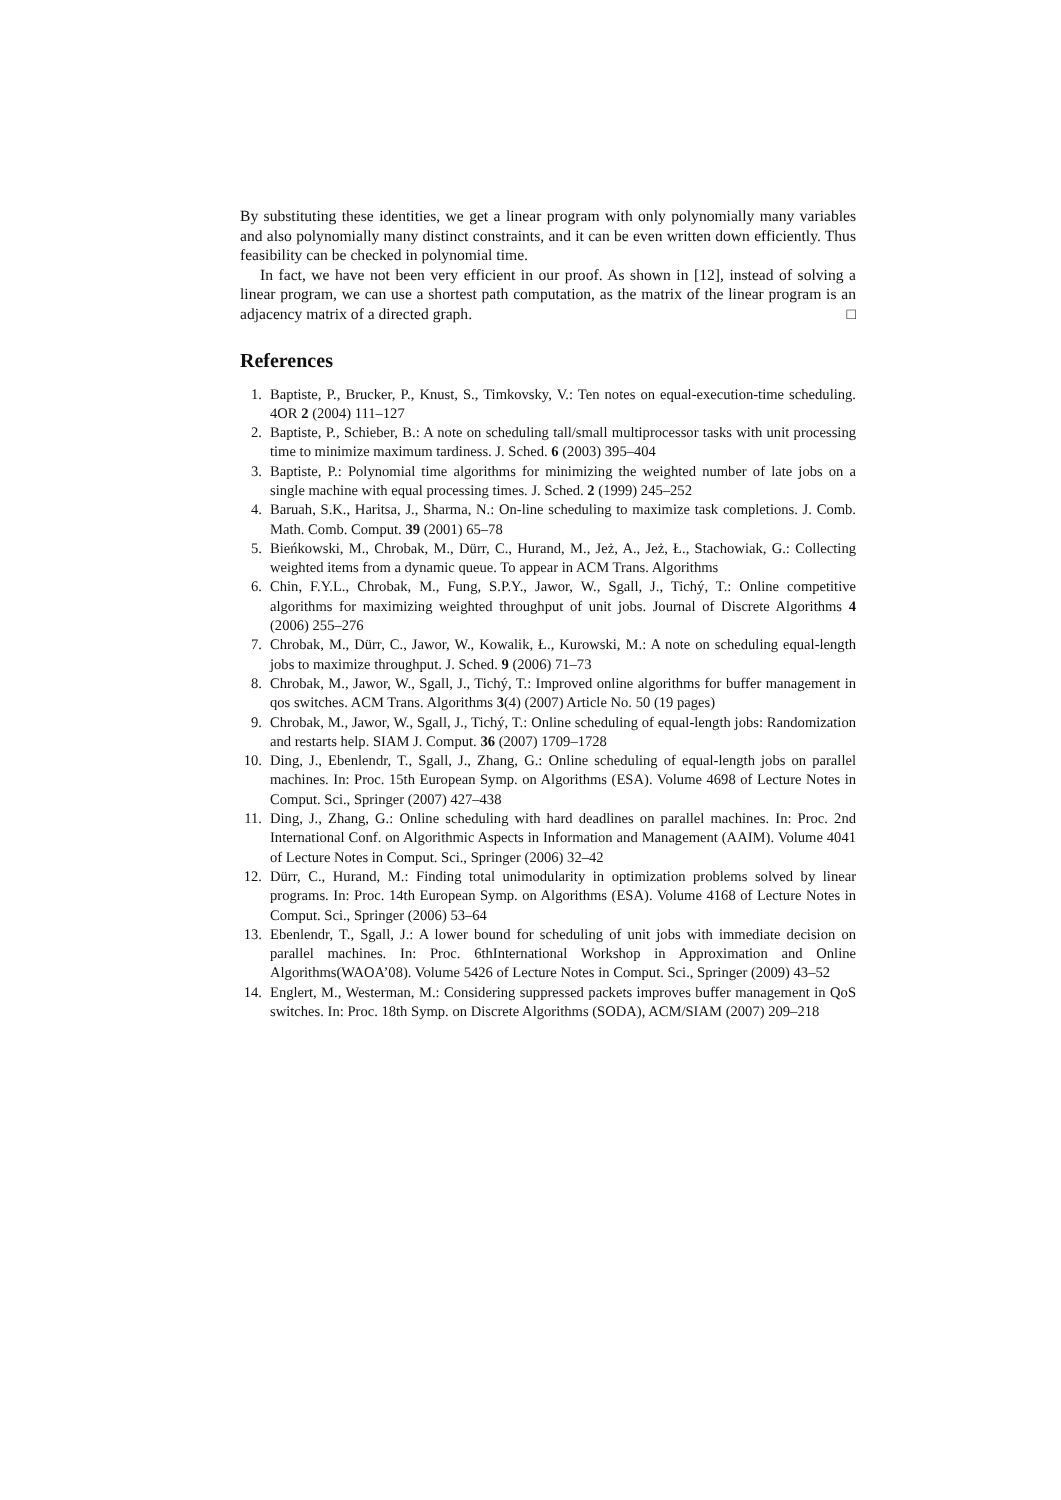By substituting these identities, we get a linear program with only polynomially many variables and also polynomially many distinct constraints, and it can be even written down efficiently. Thus feasibility can be checked in polynomial time.
In fact, we have not been very efficient in our proof. As shown in [12], instead of solving a linear program, we can use a shortest path computation, as the matrix of the linear program is an adjacency matrix of a directed graph. □
References
1. Baptiste, P., Brucker, P., Knust, S., Timkovsky, V.: Ten notes on equal-execution-time scheduling. 4OR 2 (2004) 111–127
2. Baptiste, P., Schieber, B.: A note on scheduling tall/small multiprocessor tasks with unit processing time to minimize maximum tardiness. J. Sched. 6 (2003) 395–404
3. Baptiste, P.: Polynomial time algorithms for minimizing the weighted number of late jobs on a single machine with equal processing times. J. Sched. 2 (1999) 245–252
4. Baruah, S.K., Haritsa, J., Sharma, N.: On-line scheduling to maximize task completions. J. Comb. Math. Comb. Comput. 39 (2001) 65–78
5. Bieńkowski, M., Chrobak, M., Dürr, C., Hurand, M., Jeż, A., Jeż, Ł., Stachowiak, G.: Collecting weighted items from a dynamic queue. To appear in ACM Trans. Algorithms
6. Chin, F.Y.L., Chrobak, M., Fung, S.P.Y., Jawor, W., Sgall, J., Tichý, T.: Online competitive algorithms for maximizing weighted throughput of unit jobs. Journal of Discrete Algorithms 4 (2006) 255–276
7. Chrobak, M., Dürr, C., Jawor, W., Kowalik, Ł., Kurowski, M.: A note on scheduling equal-length jobs to maximize throughput. J. Sched. 9 (2006) 71–73
8. Chrobak, M., Jawor, W., Sgall, J., Tichý, T.: Improved online algorithms for buffer management in qos switches. ACM Trans. Algorithms 3(4) (2007) Article No. 50 (19 pages)
9. Chrobak, M., Jawor, W., Sgall, J., Tichý, T.: Online scheduling of equal-length jobs: Randomization and restarts help. SIAM J. Comput. 36 (2007) 1709–1728
10. Ding, J., Ebenlendr, T., Sgall, J., Zhang, G.: Online scheduling of equal-length jobs on parallel machines. In: Proc. 15th European Symp. on Algorithms (ESA). Volume 4698 of Lecture Notes in Comput. Sci., Springer (2007) 427–438
11. Ding, J., Zhang, G.: Online scheduling with hard deadlines on parallel machines. In: Proc. 2nd International Conf. on Algorithmic Aspects in Information and Management (AAIM). Volume 4041 of Lecture Notes in Comput. Sci., Springer (2006) 32–42
12. Dürr, C., Hurand, M.: Finding total unimodularity in optimization problems solved by linear programs. In: Proc. 14th European Symp. on Algorithms (ESA). Volume 4168 of Lecture Notes in Comput. Sci., Springer (2006) 53–64
13. Ebenlendr, T., Sgall, J.: A lower bound for scheduling of unit jobs with immediate decision on parallel machines. In: Proc. 6thInternational Workshop in Approximation and Online Algorithms(WAOA’08). Volume 5426 of Lecture Notes in Comput. Sci., Springer (2009) 43–52
14. Englert, M., Westerman, M.: Considering suppressed packets improves buffer management in QoS switches. In: Proc. 18th Symp. on Discrete Algorithms (SODA), ACM/SIAM (2007) 209–218